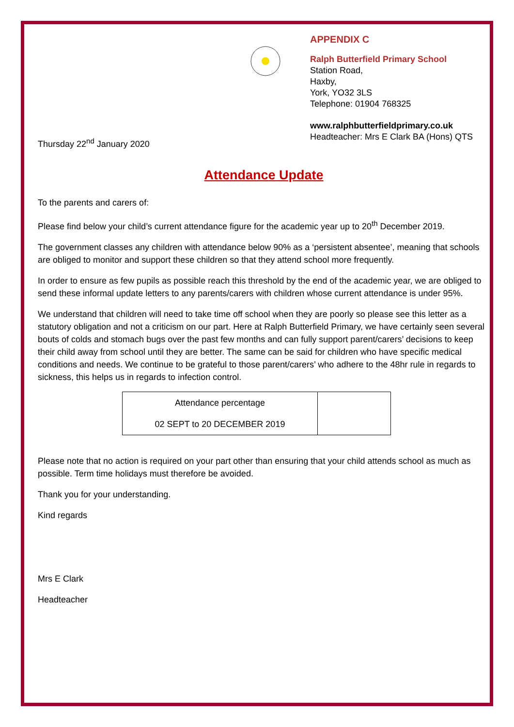APPENDIX C
Ralph Butterfield Primary School
Station Road,
Haxby,
York, YO32 3LS
Telephone: 01904 768325
www.ralphbutterfieldprimary.co.uk
Headteacher: Mrs E Clark BA (Hons) QTS
Thursday 22<sup>nd</sup> January 2020
Attendance Update
To the parents and carers of:
Please find below your child’s current attendance figure for the academic year up to 20<sup>th</sup> December 2019.
The government classes any children with attendance below 90% as a ‘persistent absentee’, meaning that schools are obliged to monitor and support these children so that they attend school more frequently.
In order to ensure as few pupils as possible reach this threshold by the end of the academic year, we are obliged to send these informal update letters to any parents/carers with children whose current attendance is under 95%.
We understand that children will need to take time off school when they are poorly so please see this letter as a statutory obligation and not a criticism on our part. Here at Ralph Butterfield Primary, we have certainly seen several bouts of colds and stomach bugs over the past few months and can fully support parent/carers’ decisions to keep their child away from school until they are better. The same can be said for children who have specific medical conditions and needs. We continue to be grateful to those parent/carers’ who adhere to the 48hr rule in regards to sickness, this helps us in regards to infection control.
| Attendance percentage 02 SEPT to 20 DECEMBER 2019 | |
Please note that no action is required on your part other than ensuring that your child attends school as much as possible. Term time holidays must therefore be avoided.
Thank you for your understanding.
Kind regards
Mrs E Clark
Headteacher